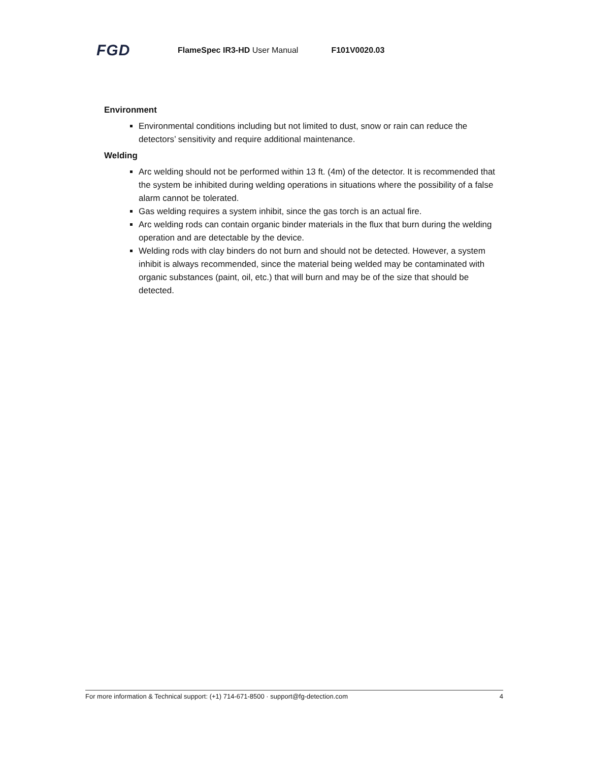FGD FlameSpec IR3-HD User Manual F101V0020.03
Environment
Environmental conditions including but not limited to dust, snow or rain can reduce the detectors’ sensitivity and require additional maintenance.
Welding
Arc welding should not be performed within 13 ft. (4m) of the detector. It is recommended that the system be inhibited during welding operations in situations where the possibility of a false alarm cannot be tolerated.
Gas welding requires a system inhibit, since the gas torch is an actual fire.
Arc welding rods can contain organic binder materials in the flux that burn during the welding operation and are detectable by the device.
Welding rods with clay binders do not burn and should not be detected. However, a system inhibit is always recommended, since the material being welded may be contaminated with organic substances (paint, oil, etc.) that will burn and may be of the size that should be detected.
For more information & Technical support: (+1) 714-671-8500 · support@fg-detection.com 4